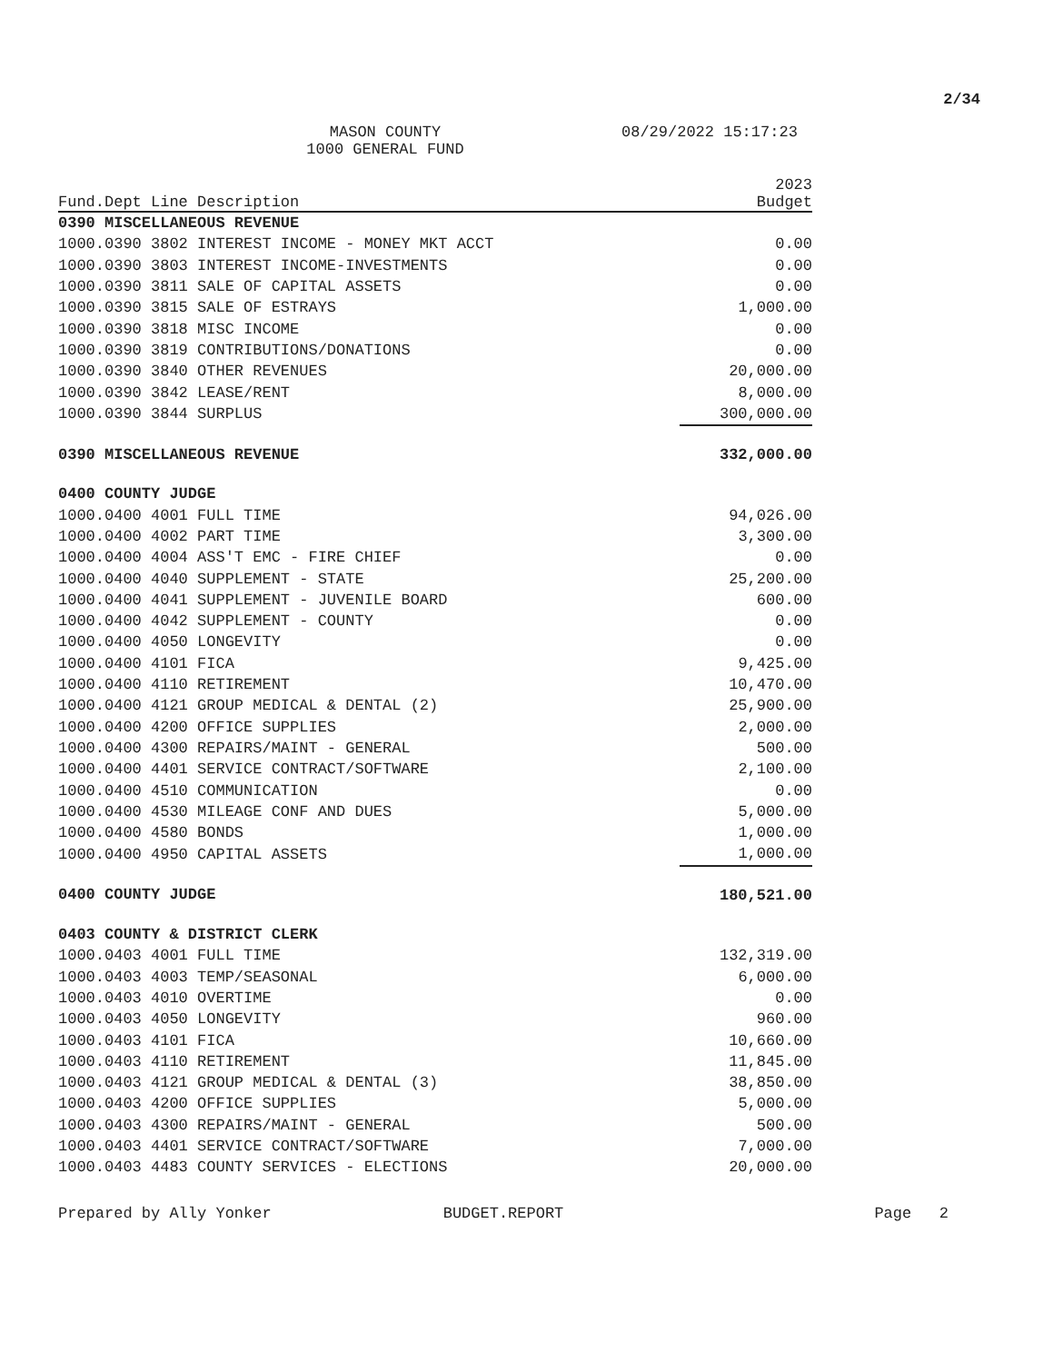2/34
MASON COUNTY
1000 GENERAL FUND
08/29/2022 15:17:23
| Fund.Dept Line Description | 2023 Budget |
| --- | --- |
| 0390 MISCELLANEOUS REVENUE | |
| 1000.0390 3802 INTEREST INCOME - MONEY MKT ACCT | 0.00 |
| 1000.0390 3803 INTEREST INCOME-INVESTMENTS | 0.00 |
| 1000.0390 3811 SALE OF CAPITAL ASSETS | 0.00 |
| 1000.0390 3815 SALE OF ESTRAYS | 1,000.00 |
| 1000.0390 3818 MISC INCOME | 0.00 |
| 1000.0390 3819 CONTRIBUTIONS/DONATIONS | 0.00 |
| 1000.0390 3840 OTHER REVENUES | 20,000.00 |
| 1000.0390 3842 LEASE/RENT | 8,000.00 |
| 1000.0390 3844 SURPLUS | 300,000.00 |
| 0390 MISCELLANEOUS REVENUE | 332,000.00 |
| 0400 COUNTY JUDGE | |
| 1000.0400 4001 FULL TIME | 94,026.00 |
| 1000.0400 4002 PART TIME | 3,300.00 |
| 1000.0400 4004 ASS'T EMC - FIRE CHIEF | 0.00 |
| 1000.0400 4040 SUPPLEMENT - STATE | 25,200.00 |
| 1000.0400 4041 SUPPLEMENT - JUVENILE BOARD | 600.00 |
| 1000.0400 4042 SUPPLEMENT - COUNTY | 0.00 |
| 1000.0400 4050 LONGEVITY | 0.00 |
| 1000.0400 4101 FICA | 9,425.00 |
| 1000.0400 4110 RETIREMENT | 10,470.00 |
| 1000.0400 4121 GROUP MEDICAL & DENTAL (2) | 25,900.00 |
| 1000.0400 4200 OFFICE SUPPLIES | 2,000.00 |
| 1000.0400 4300 REPAIRS/MAINT - GENERAL | 500.00 |
| 1000.0400 4401 SERVICE CONTRACT/SOFTWARE | 2,100.00 |
| 1000.0400 4510 COMMUNICATION | 0.00 |
| 1000.0400 4530 MILEAGE CONF AND DUES | 5,000.00 |
| 1000.0400 4580 BONDS | 1,000.00 |
| 1000.0400 4950 CAPITAL ASSETS | 1,000.00 |
| 0400 COUNTY JUDGE | 180,521.00 |
| 0403 COUNTY & DISTRICT CLERK | |
| 1000.0403 4001 FULL TIME | 132,319.00 |
| 1000.0403 4003 TEMP/SEASONAL | 6,000.00 |
| 1000.0403 4010 OVERTIME | 0.00 |
| 1000.0403 4050 LONGEVITY | 960.00 |
| 1000.0403 4101 FICA | 10,660.00 |
| 1000.0403 4110 RETIREMENT | 11,845.00 |
| 1000.0403 4121 GROUP MEDICAL & DENTAL (3) | 38,850.00 |
| 1000.0403 4200 OFFICE SUPPLIES | 5,000.00 |
| 1000.0403 4300 REPAIRS/MAINT - GENERAL | 500.00 |
| 1000.0403 4401 SERVICE CONTRACT/SOFTWARE | 7,000.00 |
| 1000.0403 4483 COUNTY SERVICES - ELECTIONS | 20,000.00 |
Prepared by Ally Yonker BUDGET.REPORT Page 2